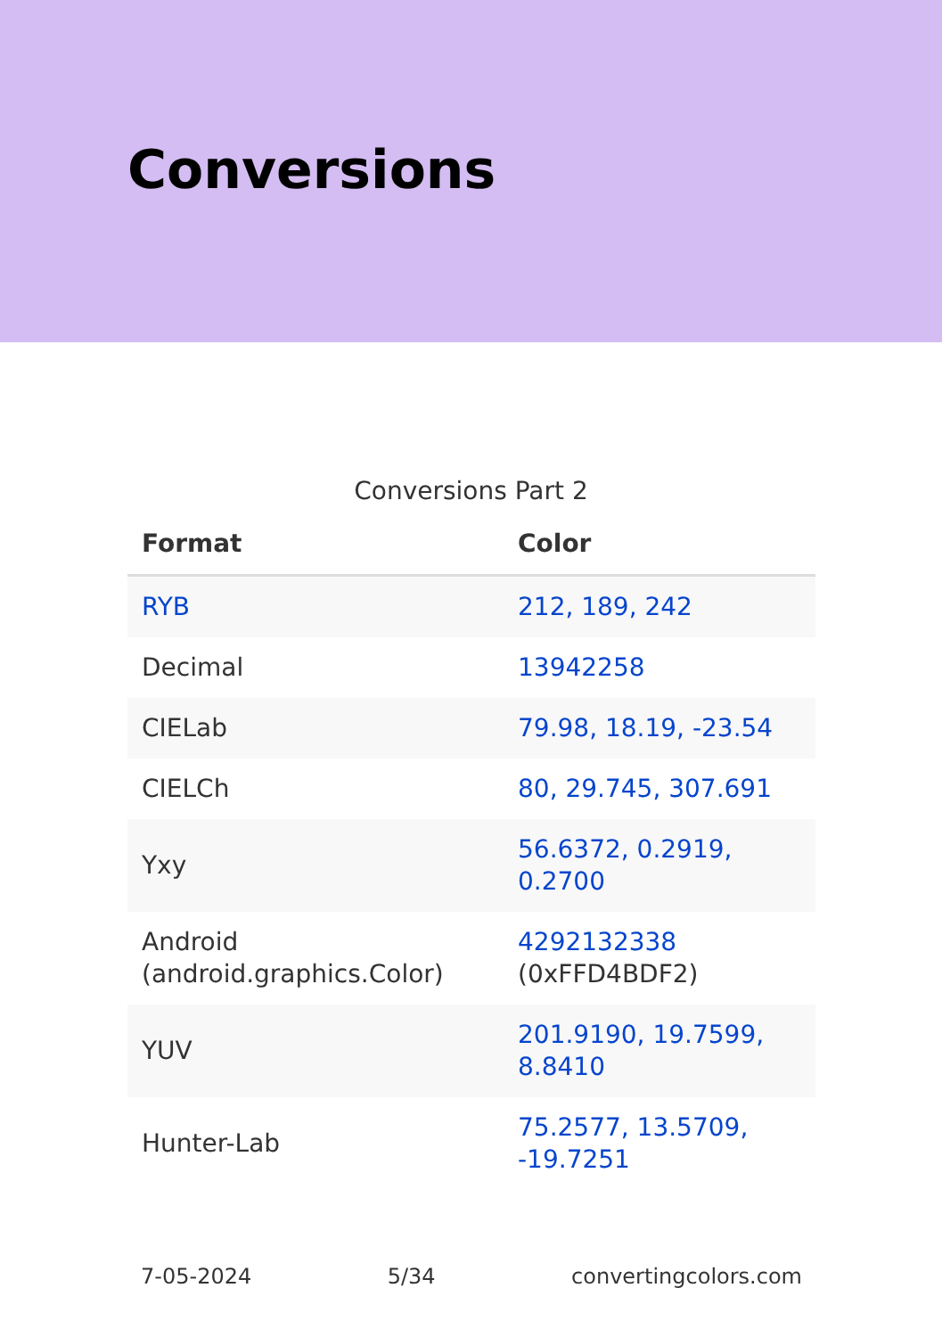Conversions
Conversions Part 2
| Format | Color |
| --- | --- |
| RYB | 212, 189, 242 |
| Decimal | 13942258 |
| CIELab | 79.98, 18.19, -23.54 |
| CIELCh | 80, 29.745, 307.691 |
| Yxy | 56.6372, 0.2919, 0.2700 |
| Android (android.graphics.Color) | 4292132338 (0xFFD4BDF2) |
| YUV | 201.9190, 19.7599, 8.8410 |
| Hunter-Lab | 75.2577, 13.5709, -19.7251 |
7-05-2024 5/34 convertingcolors.com